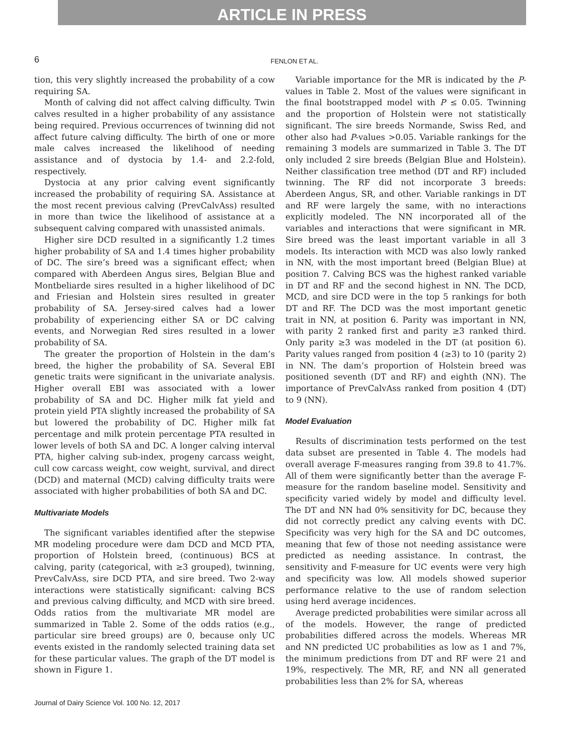ARTICLE IN PRESS
6
FENLON ET AL.
tion, this very slightly increased the probability of a cow requiring SA.
Month of calving did not affect calving difficulty. Twin calves resulted in a higher probability of any assistance being required. Previous occurrences of twinning did not affect future calving difficulty. The birth of one or more male calves increased the likelihood of needing assistance and of dystocia by 1.4- and 2.2-fold, respectively.
Dystocia at any prior calving event significantly increased the probability of requiring SA. Assistance at the most recent previous calving (PrevCalvAss) resulted in more than twice the likelihood of assistance at a subsequent calving compared with unassisted animals.
Higher sire DCD resulted in a significantly 1.2 times higher probability of SA and 1.4 times higher probability of DC. The sire’s breed was a significant effect; when compared with Aberdeen Angus sires, Belgian Blue and Montbeliarde sires resulted in a higher likelihood of DC and Friesian and Holstein sires resulted in greater probability of SA. Jersey-sired calves had a lower probability of experiencing either SA or DC calving events, and Norwegian Red sires resulted in a lower probability of SA.
The greater the proportion of Holstein in the dam’s breed, the higher the probability of SA. Several EBI genetic traits were significant in the univariate analysis. Higher overall EBI was associated with a lower probability of SA and DC. Higher milk fat yield and protein yield PTA slightly increased the probability of SA but lowered the probability of DC. Higher milk fat percentage and milk protein percentage PTA resulted in lower levels of both SA and DC. A longer calving interval PTA, higher calving sub-index, progeny carcass weight, cull cow carcass weight, cow weight, survival, and direct (DCD) and maternal (MCD) calving difficulty traits were associated with higher probabilities of both SA and DC.
Multivariate Models
The significant variables identified after the stepwise MR modeling procedure were dam DCD and MCD PTA, proportion of Holstein breed, (continuous) BCS at calving, parity (categorical, with ≥3 grouped), twinning, PrevCalvAss, sire DCD PTA, and sire breed. Two 2-way interactions were statistically significant: calving BCS and previous calving difficulty, and MCD with sire breed. Odds ratios from the multivariate MR model are summarized in Table 2. Some of the odds ratios (e.g., particular sire breed groups) are 0, because only UC events existed in the randomly selected training data set for these particular values. The graph of the DT model is shown in Figure 1.
Variable importance for the MR is indicated by the P-values in Table 2. Most of the values were significant in the final bootstrapped model with P ≤ 0.05. Twinning and the proportion of Holstein were not statistically significant. The sire breeds Normande, Swiss Red, and other also had P-values >0.05. Variable rankings for the remaining 3 models are summarized in Table 3. The DT only included 2 sire breeds (Belgian Blue and Holstein). Neither classification tree method (DT and RF) included twinning. The RF did not incorporate 3 breeds: Aberdeen Angus, SR, and other. Variable rankings in DT and RF were largely the same, with no interactions explicitly modeled. The NN incorporated all of the variables and interactions that were significant in MR. Sire breed was the least important variable in all 3 models. Its interaction with MCD was also lowly ranked in NN, with the most important breed (Belgian Blue) at position 7. Calving BCS was the highest ranked variable in DT and RF and the second highest in NN. The DCD, MCD, and sire DCD were in the top 5 rankings for both DT and RF. The DCD was the most important genetic trait in NN, at position 6. Parity was important in NN, with parity 2 ranked first and parity ≥3 ranked third. Only parity ≥3 was modeled in the DT (at position 6). Parity values ranged from position 4 (≥3) to 10 (parity 2) in NN. The dam’s proportion of Holstein breed was positioned seventh (DT and RF) and eighth (NN). The importance of PrevCalvAss ranked from position 4 (DT) to 9 (NN).
Model Evaluation
Results of discrimination tests performed on the test data subset are presented in Table 4. The models had overall average F-measures ranging from 39.8 to 41.7%. All of them were significantly better than the average F-measure for the random baseline model. Sensitivity and specificity varied widely by model and difficulty level. The DT and NN had 0% sensitivity for DC, because they did not correctly predict any calving events with DC. Specificity was very high for the SA and DC outcomes, meaning that few of those not needing assistance were predicted as needing assistance. In contrast, the sensitivity and F-measure for UC events were very high and specificity was low. All models showed superior performance relative to the use of random selection using herd average incidences.
Average predicted probabilities were similar across all of the models. However, the range of predicted probabilities differed across the models. Whereas MR and NN predicted UC probabilities as low as 1 and 7%, the minimum predictions from DT and RF were 21 and 19%, respectively. The MR, RF, and NN all generated probabilities less than 2% for SA, whereas
Journal of Dairy Science Vol. 100 No. 12, 2017